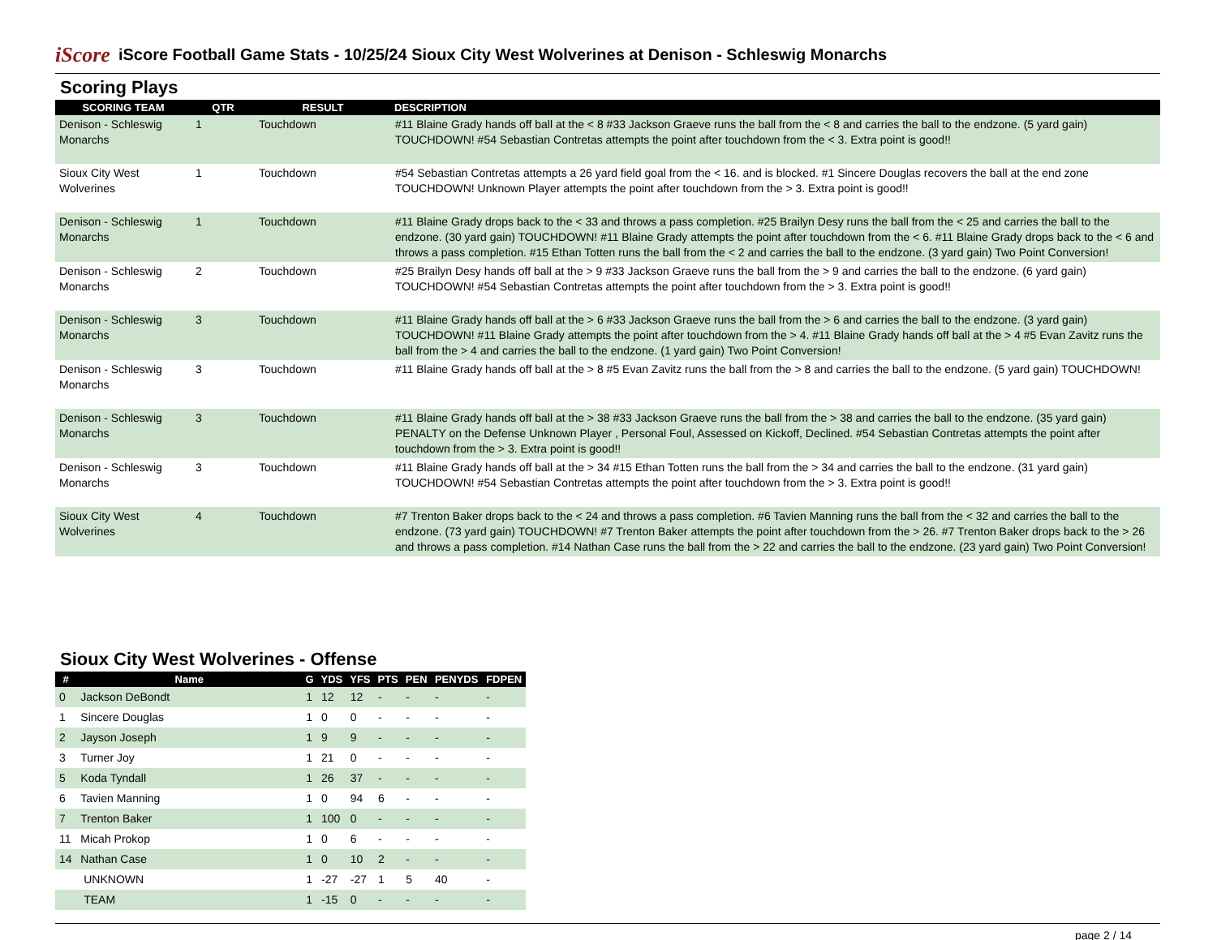iScore
iScore Football Game Stats - 10/25/24 Sioux City West Wolverines at Denison - Schleswig Monarchs
Scoring Plays
| SCORING TEAM | QTR | RESULT | DESCRIPTION |
| --- | --- | --- | --- |
| Denison - Schleswig Monarchs | 1 | Touchdown | #11 Blaine Grady hands off ball at the < 8 #33 Jackson Graeve runs the ball from the < 8 and carries the ball to the endzone. (5 yard gain) TOUCHDOWN! #54 Sebastian Contretas attempts the point after touchdown from the < 3. Extra point is good!! |
| Sioux City West Wolverines | 1 | Touchdown | #54 Sebastian Contretas attempts a 26 yard field goal from the < 16. and is blocked. #1 Sincere Douglas recovers the ball at the end zone TOUCHDOWN! Unknown Player attempts the point after touchdown from the > 3. Extra point is good!! |
| Denison - Schleswig Monarchs | 1 | Touchdown | #11 Blaine Grady drops back to the < 33 and throws a pass completion. #25 Brailyn Desy runs the ball from the < 25 and carries the ball to the endzone. (30 yard gain) TOUCHDOWN! #11 Blaine Grady attempts the point after touchdown from the < 6. #11 Blaine Grady drops back to the < 6 and throws a pass completion. #15 Ethan Totten runs the ball from the < 2 and carries the ball to the endzone. (3 yard gain) Two Point Conversion! |
| Denison - Schleswig Monarchs | 2 | Touchdown | #25 Brailyn Desy hands off ball at the > 9 #33 Jackson Graeve runs the ball from the > 9 and carries the ball to the endzone. (6 yard gain) TOUCHDOWN! #54 Sebastian Contretas attempts the point after touchdown from the > 3. Extra point is good!! |
| Denison - Schleswig Monarchs | 3 | Touchdown | #11 Blaine Grady hands off ball at the > 6 #33 Jackson Graeve runs the ball from the > 6 and carries the ball to the endzone. (3 yard gain) TOUCHDOWN! #11 Blaine Grady attempts the point after touchdown from the > 4. #11 Blaine Grady hands off ball at the > 4 #5 Evan Zavitz runs the ball from the > 4 and carries the ball to the endzone. (1 yard gain) Two Point Conversion! |
| Denison - Schleswig Monarchs | 3 | Touchdown | #11 Blaine Grady hands off ball at the > 8 #5 Evan Zavitz runs the ball from the > 8 and carries the ball to the endzone. (5 yard gain) TOUCHDOWN! |
| Denison - Schleswig Monarchs | 3 | Touchdown | #11 Blaine Grady hands off ball at the > 38 #33 Jackson Graeve runs the ball from the > 38 and carries the ball to the endzone. (35 yard gain) PENALTY on the Defense Unknown Player , Personal Foul, Assessed on Kickoff, Declined. #54 Sebastian Contretas attempts the point after touchdown from the > 3. Extra point is good!! |
| Denison - Schleswig Monarchs | 3 | Touchdown | #11 Blaine Grady hands off ball at the > 34 #15 Ethan Totten runs the ball from the > 34 and carries the ball to the endzone. (31 yard gain) TOUCHDOWN! #54 Sebastian Contretas attempts the point after touchdown from the > 3. Extra point is good!! |
| Sioux City West Wolverines | 4 | Touchdown | #7 Trenton Baker drops back to the < 24 and throws a pass completion. #6 Tavien Manning runs the ball from the < 32 and carries the ball to the endzone. (73 yard gain) TOUCHDOWN! #7 Trenton Baker attempts the point after touchdown from the > 26. #7 Trenton Baker drops back to the > 26 and throws a pass completion. #14 Nathan Case runs the ball from the > 22 and carries the ball to the endzone. (23 yard gain) Two Point Conversion! |
Sioux City West Wolverines - Offense
| # | Name | G | YDS | YFS | PTS | PEN | PENYDS | FDPEN |
| --- | --- | --- | --- | --- | --- | --- | --- | --- |
| 0 | Jackson DeBondt | 1 | 12 | 12 | - | - | - | - |
| 1 | Sincere Douglas | 1 | 0 | 0 | - | - | - | - |
| 2 | Jayson Joseph | 1 | 9 | 9 | - | - | - | - |
| 3 | Turner Joy | 1 | 21 | 0 | - | - | - | - |
| 5 | Koda Tyndall | 1 | 26 | 37 | - | - | - | - |
| 6 | Tavien Manning | 1 | 0 | 94 | 6 | - | - | - |
| 7 | Trenton Baker | 1 | 100 | 0 | - | - | - | - |
| 11 | Micah Prokop | 1 | 0 | 6 | - | - | - | - |
| 14 | Nathan Case | 1 | 0 | 10 | 2 | - | - | - |
| | UNKNOWN | 1 | -27 | -27 | 1 | 5 | 40 | - |
| | TEAM | 1 | -15 | 0 | - | - | - | - |
page 2 / 14